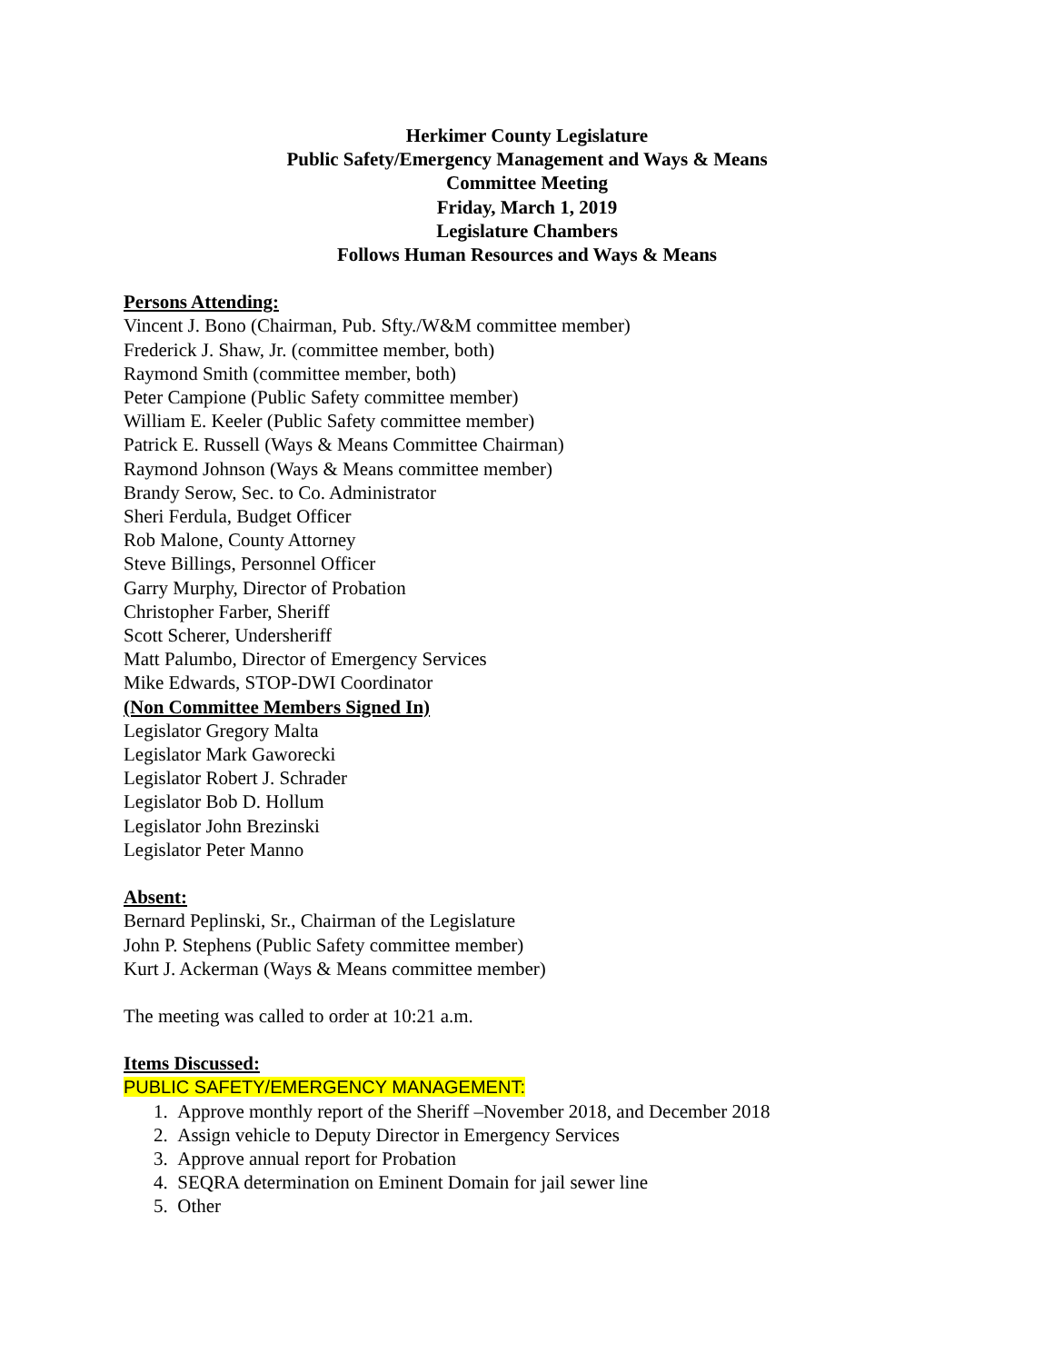Herkimer County Legislature
Public Safety/Emergency Management and Ways & Means
Committee Meeting
Friday, March 1, 2019
Legislature Chambers
Follows Human Resources and Ways & Means
Persons Attending:
Vincent J. Bono (Chairman, Pub. Sfty./W&M committee member)
Frederick J. Shaw, Jr. (committee member, both)
Raymond Smith (committee member, both)
Peter Campione (Public Safety committee member)
William E. Keeler (Public Safety committee member)
Patrick E. Russell (Ways & Means Committee Chairman)
Raymond Johnson (Ways & Means committee member)
Brandy Serow, Sec. to Co. Administrator
Sheri Ferdula, Budget Officer
Rob Malone, County Attorney
Steve Billings, Personnel Officer
Garry Murphy, Director of Probation
Christopher Farber, Sheriff
Scott Scherer, Undersheriff
Matt Palumbo, Director of Emergency Services
Mike Edwards, STOP-DWI Coordinator
(Non Committee Members Signed In)
Legislator Gregory Malta
Legislator Mark Gaworecki
Legislator Robert J. Schrader
Legislator Bob D. Hollum
Legislator John Brezinski
Legislator Peter Manno
Absent:
Bernard Peplinski, Sr., Chairman of the Legislature
John P. Stephens (Public Safety committee member)
Kurt J. Ackerman (Ways & Means committee member)
The meeting was called to order at 10:21 a.m.
Items Discussed:
PUBLIC SAFETY/EMERGENCY MANAGEMENT:
1. Approve monthly report of the Sheriff –November 2018, and December 2018
2. Assign vehicle to Deputy Director in Emergency Services
3. Approve annual report for Probation
4. SEQRA determination on Eminent Domain for jail sewer line
5. Other